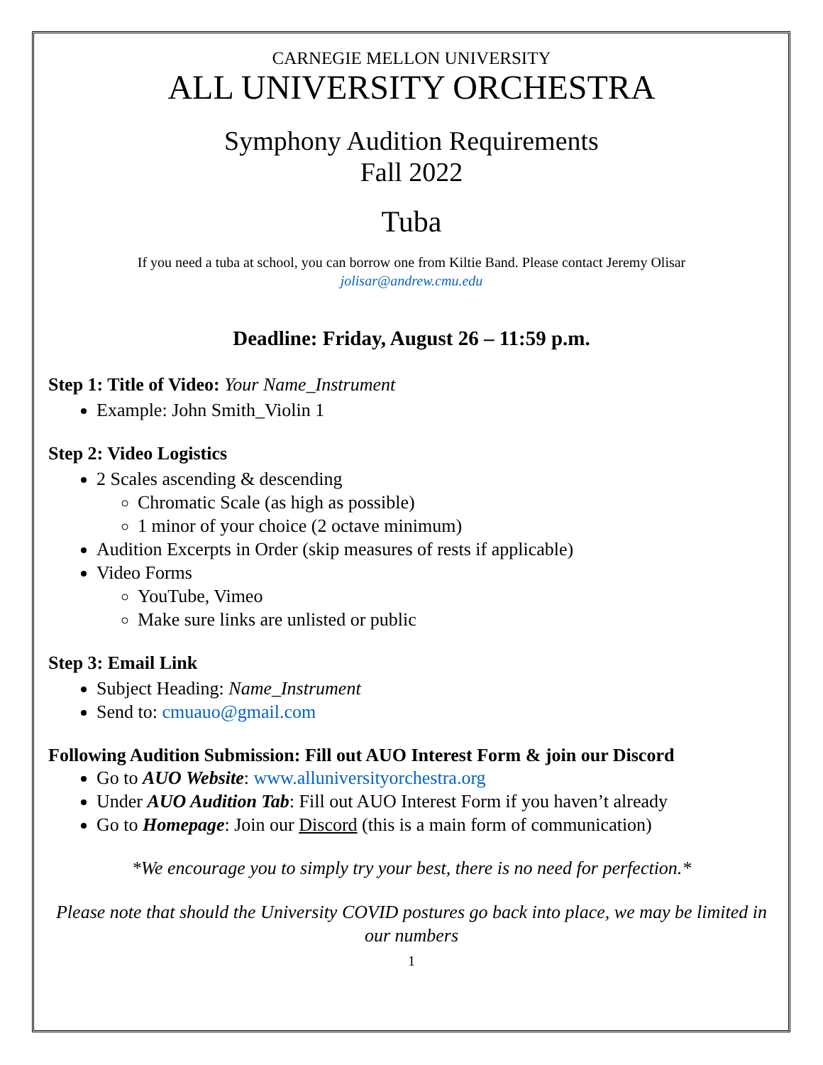CARNEGIE MELLON UNIVERSITY
ALL UNIVERSITY ORCHESTRA
Symphony Audition Requirements
Fall 2022
Tuba
If you need a tuba at school, you can borrow one from Kiltie Band. Please contact Jeremy Olisar
jolisar@andrew.cmu.edu
Deadline: Friday, August 26 – 11:59 p.m.
Step 1: Title of Video: Your Name_Instrument
Example: John Smith_Violin 1
Step 2: Video Logistics
2 Scales ascending & descending
Chromatic Scale (as high as possible)
1 minor of your choice (2 octave minimum)
Audition Excerpts in Order (skip measures of rests if applicable)
Video Forms
YouTube, Vimeo
Make sure links are unlisted or public
Step 3: Email Link
Subject Heading: Name_Instrument
Send to: cmuauo@gmail.com
Following Audition Submission: Fill out AUO Interest Form & join our Discord
Go to AUO Website: www.alluniversityorchestra.org
Under AUO Audition Tab: Fill out AUO Interest Form if you haven’t already
Go to Homepage: Join our Discord (this is a main form of communication)
*We encourage you to simply try your best, there is no need for perfection.*
Please note that should the University COVID postures go back into place, we may be limited in our numbers
1